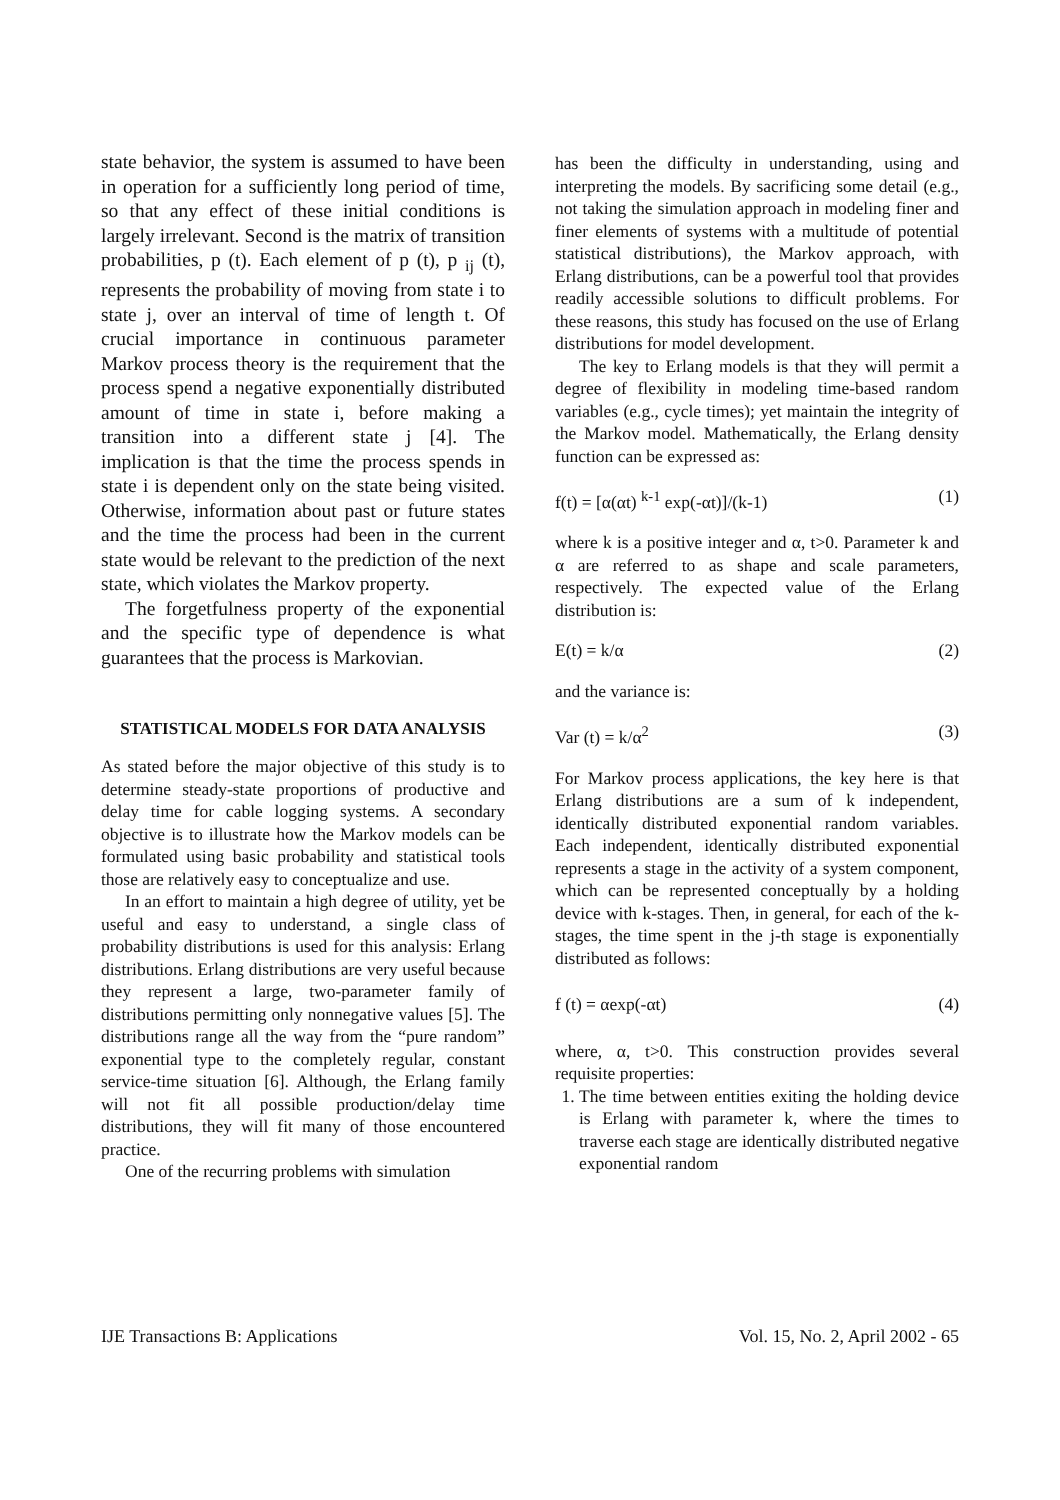state behavior, the system is assumed to have been in operation for a sufficiently long period of time, so that any effect of these initial conditions is largely irrelevant. Second is the matrix of transition probabilities, p (t). Each element of p (t), p <sub>ij</sub> (t), represents the probability of moving from state i to state j, over an interval of time of length t. Of crucial importance in continuous parameter Markov process theory is the requirement that the process spend a negative exponentially distributed amount of time in state i, before making a transition into a different state j [4]. The implication is that the time the process spends in state i is dependent only on the state being visited. Otherwise, information about past or future states and the time the process had been in the current state would be relevant to the prediction of the next state, which violates the Markov property.
The forgetfulness property of the exponential and the specific type of dependence is what guarantees that the process is Markovian.
STATISTICAL MODELS FOR DATA ANALYSIS
As stated before the major objective of this study is to determine steady-state proportions of productive and delay time for cable logging systems. A secondary objective is to illustrate how the Markov models can be formulated using basic probability and statistical tools those are relatively easy to conceptualize and use.
In an effort to maintain a high degree of utility, yet be useful and easy to understand, a single class of probability distributions is used for this analysis: Erlang distributions. Erlang distributions are very useful because they represent a large, two-parameter family of distributions permitting only nonnegative values [5]. The distributions range all the way from the “pure random” exponential type to the completely regular, constant service-time situation [6]. Although, the Erlang family will not fit all possible production/delay time distributions, they will fit many of those encountered practice.
One of the recurring problems with simulation
has been the difficulty in understanding, using and interpreting the models. By sacrificing some detail (e.g., not taking the simulation approach in modeling finer and finer elements of systems with a multitude of potential statistical distributions), the Markov approach, with Erlang distributions, can be a powerful tool that provides readily accessible solutions to difficult problems. For these reasons, this study has focused on the use of Erlang distributions for model development.
The key to Erlang models is that they will permit a degree of flexibility in modeling time-based random variables (e.g., cycle times); yet maintain the integrity of the Markov model. Mathematically, the Erlang density function can be expressed as:
f(t) = [α(αt) <sup>k-1</sup> exp(-αt)]/(k-1) (1)
where k is a positive integer and α, t>0. Parameter k and α are referred to as shape and scale parameters, respectively. The expected value of the Erlang distribution is:
E(t) = k/α (2)
and the variance is:
Var (t) = k/α<sup>2</sup> (3)
For Markov process applications, the key here is that Erlang distributions are a sum of k independent, identically distributed exponential random variables. Each independent, identically distributed exponential represents a stage in the activity of a system component, which can be represented conceptually by a holding device with k-stages. Then, in general, for each of the k-stages, the time spent in the j-th stage is exponentially distributed as follows:
f (t) = αexp(-αt) (4)
where, α, t>0. This construction provides several requisite properties:
1. The time between entities exiting the holding device is Erlang with parameter k, where the times to traverse each stage are identically distributed negative exponential random
IJE Transactions B: Applications Vol. 15, No. 2, April 2002 - 65